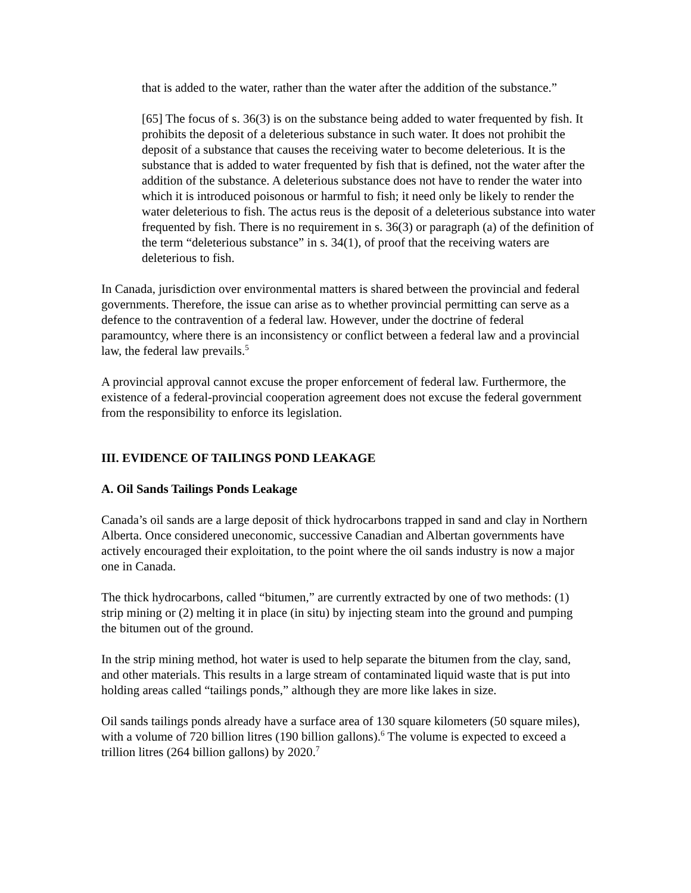that is added to the water, rather than the water after the addition of the substance.”
[65] The focus of s. 36(3) is on the substance being added to water frequented by fish. It prohibits the deposit of a deleterious substance in such water. It does not prohibit the deposit of a substance that causes the receiving water to become deleterious. It is the substance that is added to water frequented by fish that is defined, not the water after the addition of the substance. A deleterious substance does not have to render the water into which it is introduced poisonous or harmful to fish; it need only be likely to render the water deleterious to fish. The actus reus is the deposit of a deleterious substance into water frequented by fish. There is no requirement in s. 36(3) or paragraph (a) of the definition of the term “deleterious substance” in s. 34(1), of proof that the receiving waters are deleterious to fish.
In Canada, jurisdiction over environmental matters is shared between the provincial and federal governments. Therefore, the issue can arise as to whether provincial permitting can serve as a defence to the contravention of a federal law. However, under the doctrine of federal paramountcy, where there is an inconsistency or conflict between a federal law and a provincial law, the federal law prevails.<sup>5</sup>
A provincial approval cannot excuse the proper enforcement of federal law. Furthermore, the existence of a federal-provincial cooperation agreement does not excuse the federal government from the responsibility to enforce its legislation.
III. EVIDENCE OF TAILINGS POND LEAKAGE
A. Oil Sands Tailings Ponds Leakage
Canada’s oil sands are a large deposit of thick hydrocarbons trapped in sand and clay in Northern Alberta. Once considered uneconomic, successive Canadian and Albertan governments have actively encouraged their exploitation, to the point where the oil sands industry is now a major one in Canada.
The thick hydrocarbons, called “bitumen,” are currently extracted by one of two methods: (1) strip mining or (2) melting it in place (in situ) by injecting steam into the ground and pumping the bitumen out of the ground.
In the strip mining method, hot water is used to help separate the bitumen from the clay, sand, and other materials. This results in a large stream of contaminated liquid waste that is put into holding areas called “tailings ponds,” although they are more like lakes in size.
Oil sands tailings ponds already have a surface area of 130 square kilometers (50 square miles), with a volume of 720 billion litres (190 billion gallons).<sup>6</sup> The volume is expected to exceed a trillion litres (264 billion gallons) by 2020.<sup>7</sup>